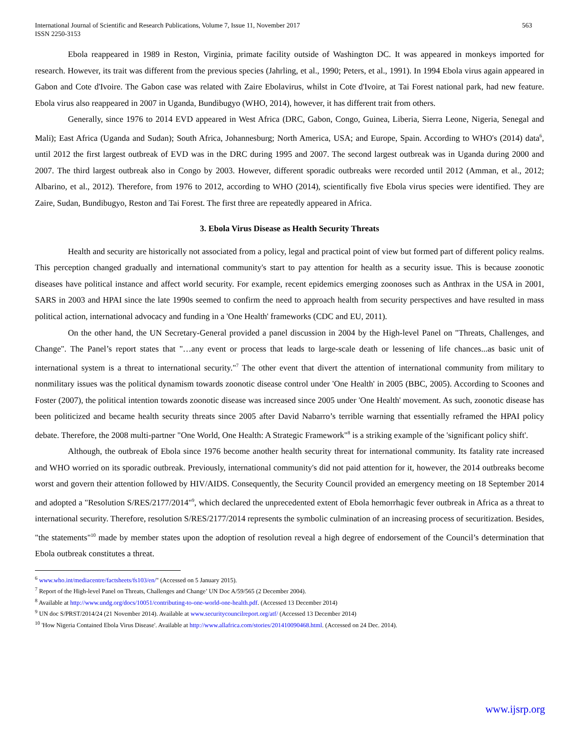International Journal of Scientific and Research Publications, Volume 7, Issue 11, November 2017
ISSN 2250-3153
563
Ebola reappeared in 1989 in Reston, Virginia, primate facility outside of Washington DC. It was appeared in monkeys imported for research. However, its trait was different from the previous species (Jahrling, et al., 1990; Peters, et al., 1991). In 1994 Ebola virus again appeared in Gabon and Cote d'Ivoire. The Gabon case was related with Zaire Ebolavirus, whilst in Cote d'Ivoire, at Tai Forest national park, had new feature. Ebola virus also reappeared in 2007 in Uganda, Bundibugyo (WHO, 2014), however, it has different trait from others.
Generally, since 1976 to 2014 EVD appeared in West Africa (DRC, Gabon, Congo, Guinea, Liberia, Sierra Leone, Nigeria, Senegal and Mali); East Africa (Uganda and Sudan); South Africa, Johannesburg; North America, USA; and Europe, Spain. According to WHO's (2014) data<sup>6</sup>, until 2012 the first largest outbreak of EVD was in the DRC during 1995 and 2007. The second largest outbreak was in Uganda during 2000 and 2007. The third largest outbreak also in Congo by 2003. However, different sporadic outbreaks were recorded until 2012 (Amman, et al., 2012; Albarino, et al., 2012). Therefore, from 1976 to 2012, according to WHO (2014), scientifically five Ebola virus species were identified. They are Zaire, Sudan, Bundibugyo, Reston and Tai Forest. The first three are repeatedly appeared in Africa.
3. Ebola Virus Disease as Health Security Threats
Health and security are historically not associated from a policy, legal and practical point of view but formed part of different policy realms. This perception changed gradually and international community's start to pay attention for health as a security issue. This is because zoonotic diseases have political instance and affect world security. For example, recent epidemics emerging zoonoses such as Anthrax in the USA in 2001, SARS in 2003 and HPAI since the late 1990s seemed to confirm the need to approach health from security perspectives and have resulted in mass political action, international advocacy and funding in a 'One Health' frameworks (CDC and EU, 2011).
On the other hand, the UN Secretary-General provided a panel discussion in 2004 by the High-level Panel on "Threats, Challenges, and Change". The Panel’s report states that "…any event or process that leads to large-scale death or lessening of life chances...as basic unit of international system is a threat to international security."<sup>7</sup> The other event that divert the attention of international community from military to nonmilitary issues was the political dynamism towards zoonotic disease control under 'One Health' in 2005 (BBC, 2005). According to Scoones and Foster (2007), the political intention towards zoonotic disease was increased since 2005 under 'One Health' movement. As such, zoonotic disease has been politicized and became health security threats since 2005 after David Nabarro’s terrible warning that essentially reframed the HPAI policy debate. Therefore, the 2008 multi-partner "One World, One Health: A Strategic Framework"<sup>8</sup> is a striking example of the 'significant policy shift'.
Although, the outbreak of Ebola since 1976 become another health security threat for international community. Its fatality rate increased and WHO worried on its sporadic outbreak. Previously, international community's did not paid attention for it, however, the 2014 outbreaks become worst and govern their attention followed by HIV/AIDS. Consequently, the Security Council provided an emergency meeting on 18 September 2014 and adopted a "Resolution S/RES/2177/2014"<sup>9</sup>, which declared the unprecedented extent of Ebola hemorrhagic fever outbreak in Africa as a threat to international security. Therefore, resolution S/RES/2177/2014 represents the symbolic culmination of an increasing process of securitization. Besides, "the statements"<sup>10</sup> made by member states upon the adoption of resolution reveal a high degree of endorsement of the Council’s determination that Ebola outbreak constitutes a threat.
<sup>6</sup> www.who.int/mediacentre/factsheets/fs103/en/" (Accessed on 5 January 2015).
<sup>7</sup> Report of the High-level Panel on Threats, Challenges and Change’ UN Doc A/59/565 (2 December 2004).
<sup>8</sup> Available at http://www.undg.org/docs/10051/contributing-to-one-world-one-health.pdf. (Accessed 13 December 2014)
<sup>9</sup> UN doc S/PRST/2014/24 (21 November 2014). Available at www.securitycouncilreport.org/atf/ (Accessed 13 December 2014)
<sup>10</sup> 'How Nigeria Contained Ebola Virus Disease'. Available at http://www.allafrica.com/stories/201410090468.html. (Accessed on 24 Dec. 2014).
www.ijsrp.org